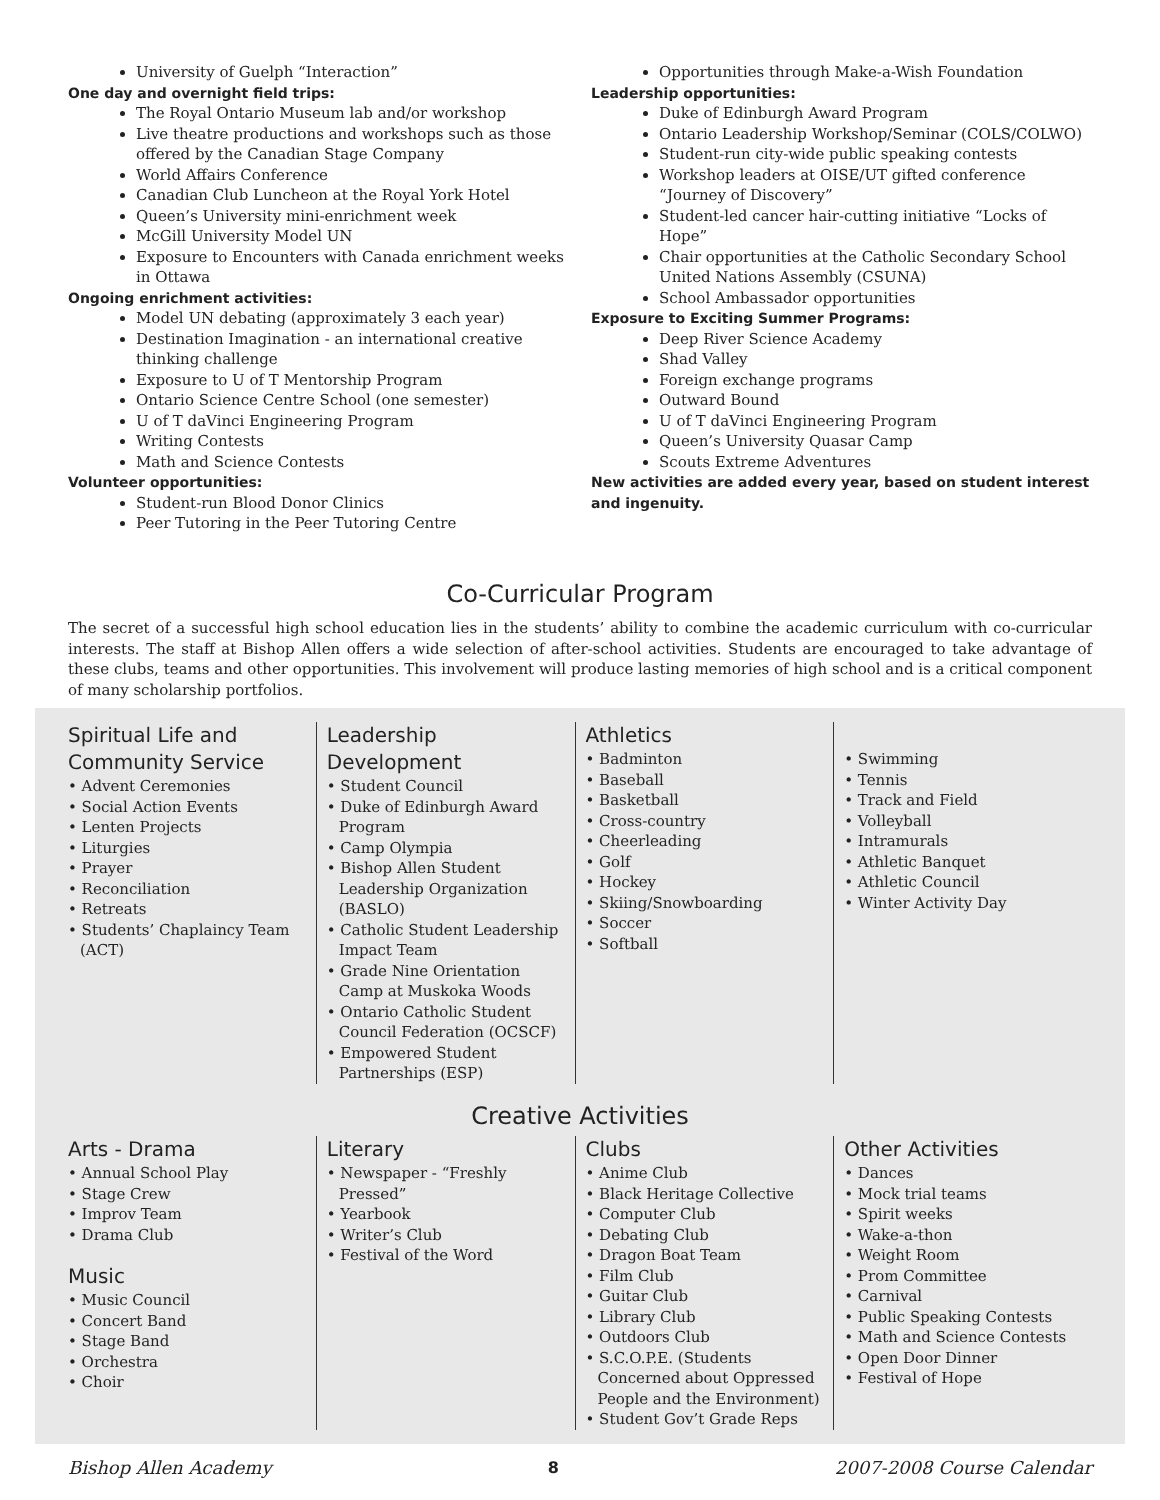University of Guelph “Interaction”
One day and overnight field trips:
The Royal Ontario Museum lab and/or workshop
Live theatre productions and workshops such as those offered by the Canadian Stage Company
World Affairs Conference
Canadian Club Luncheon at the Royal York Hotel
Queen’s University mini-enrichment week
McGill University Model UN
Exposure to Encounters with Canada enrichment weeks in Ottawa
Ongoing enrichment activities:
Model UN debating (approximately 3 each year)
Destination Imagination - an international creative thinking challenge
Exposure to U of T Mentorship Program
Ontario Science Centre School (one semester)
U of T daVinci Engineering Program
Writing Contests
Math and Science Contests
Volunteer opportunities:
Student-run Blood Donor Clinics
Peer Tutoring in the Peer Tutoring Centre
Opportunities through Make-a-Wish Foundation
Leadership opportunities:
Duke of Edinburgh Award Program
Ontario Leadership Workshop/Seminar (COLS/COLWO)
Student-run city-wide public speaking contests
Workshop leaders at OISE/UT gifted conference “Journey of Discovery”
Student-led cancer hair-cutting initiative “Locks of Hope”
Chair opportunities at the Catholic Secondary School United Nations Assembly (CSUNA)
School Ambassador opportunities
Exposure to Exciting Summer Programs:
Deep River Science Academy
Shad Valley
Foreign exchange programs
Outward Bound
U of T daVinci Engineering Program
Queen’s University Quasar Camp
Scouts Extreme Adventures
New activities are added every year, based on student interest and ingenuity.
Co-Curricular Program
The secret of a successful high school education lies in the students’ ability to combine the academic curriculum with co-curricular interests. The staff at Bishop Allen offers a wide selection of after-school activities. Students are encouraged to take advantage of these clubs, teams and other opportunities. This involvement will produce lasting memories of high school and is a critical component of many scholarship portfolios.
Spiritual Life and Community Service
• Advent Ceremonies
• Social Action Events
• Lenten Projects
• Liturgies
• Prayer
• Reconciliation
• Retreats
• Students’ Chaplaincy Team (ACT)
Leadership Development
• Student Council
• Duke of Edinburgh Award Program
• Camp Olympia
• Bishop Allen Student Leadership Organization (BASLO)
• Catholic Student Leadership Impact Team
• Grade Nine Orientation Camp at Muskoka Woods
• Ontario Catholic Student Council Federation (OCSCF)
• Empowered Student Partnerships (ESP)
Athletics
• Badminton
• Baseball
• Basketball
• Cross-country
• Cheerleading
• Golf
• Hockey
• Skiing/Snowboarding
• Soccer
• Softball
• Swimming
• Tennis
• Track and Field
• Volleyball
• Intramurals
• Athletic Banquet
• Athletic Council
• Winter Activity Day
Creative Activities
Arts - Drama
• Annual School Play
• Stage Crew
• Improv Team
• Drama Club
Music
• Music Council
• Concert Band
• Stage Band
• Orchestra
• Choir
Literary
• Newspaper - “Freshly Pressed”
• Yearbook
• Writer’s Club
• Festival of the Word
Clubs
• Anime Club
• Black Heritage Collective
• Computer Club
• Debating Club
• Dragon Boat Team
• Film Club
• Guitar Club
• Library Club
• Outdoors Club
• S.C.O.P.E. (Students Concerned about Oppressed People and the Environment)
• Student Gov’t Grade Reps
Other Activities
• Dances
• Mock trial teams
• Spirit weeks
• Wake-a-thon
• Weight Room
• Prom Committee
• Carnival
• Public Speaking Contests
• Math and Science Contests
• Open Door Dinner
• Festival of Hope
Bishop Allen Academy 8 2007-2008 Course Calendar